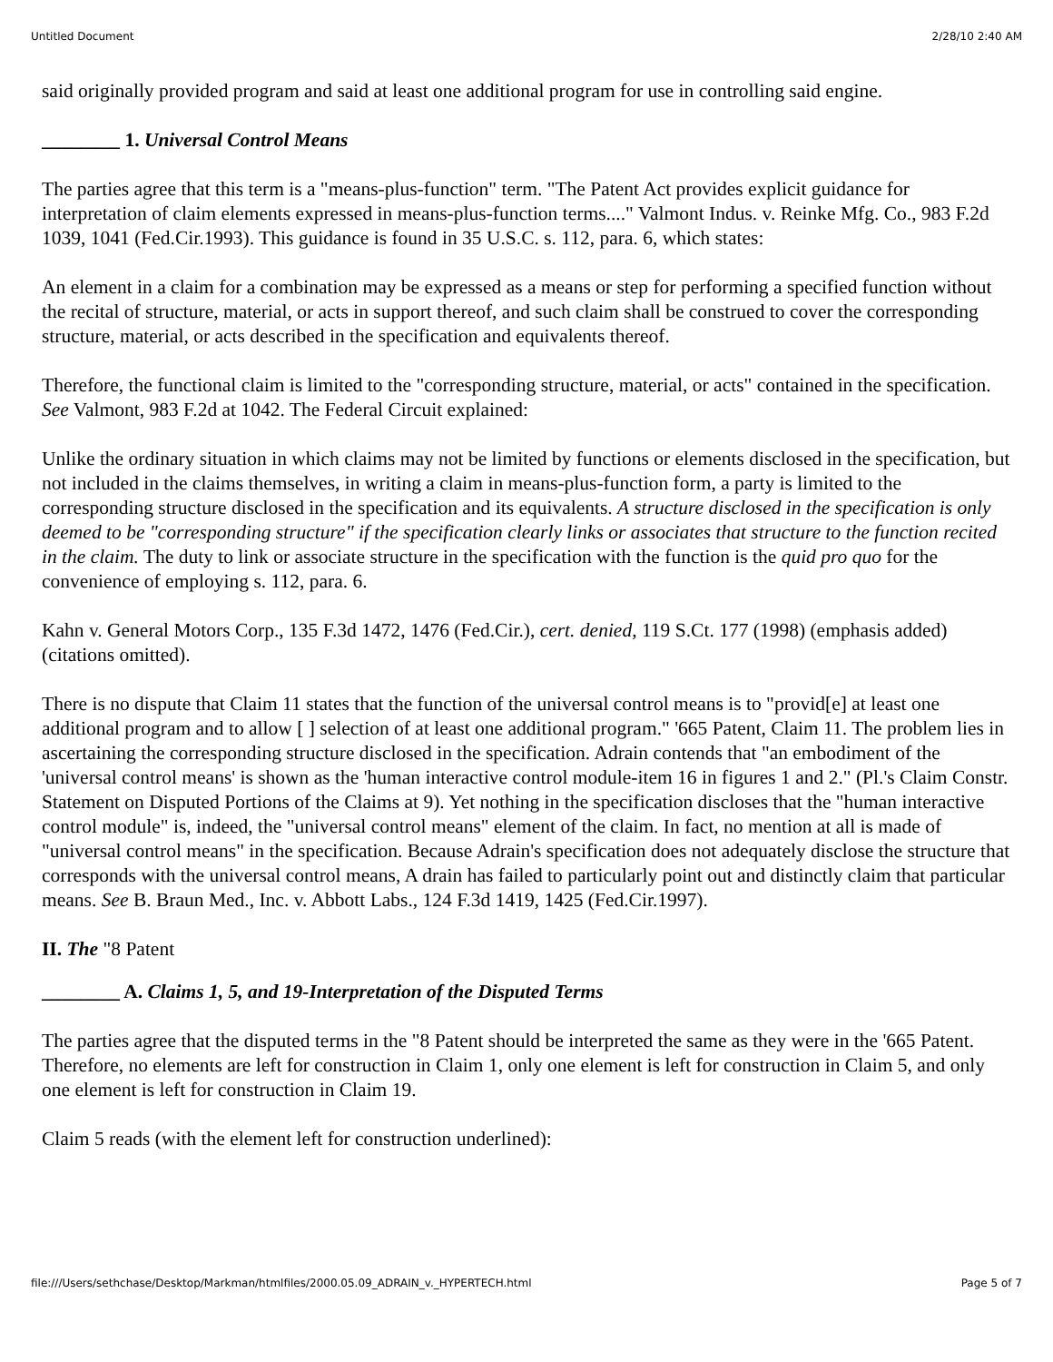Untitled Document 2/28/10 2:40 AM
said originally provided program and said at least one additional program for use in controlling said engine.
________ 1. Universal Control Means
The parties agree that this term is a "means-plus-function" term. "The Patent Act provides explicit guidance for interpretation of claim elements expressed in means-plus-function terms...." Valmont Indus. v. Reinke Mfg. Co., 983 F.2d 1039, 1041 (Fed.Cir.1993). This guidance is found in 35 U.S.C. s. 112, para. 6, which states:
An element in a claim for a combination may be expressed as a means or step for performing a specified function without the recital of structure, material, or acts in support thereof, and such claim shall be construed to cover the corresponding structure, material, or acts described in the specification and equivalents thereof.
Therefore, the functional claim is limited to the "corresponding structure, material, or acts" contained in the specification. See Valmont, 983 F.2d at 1042. The Federal Circuit explained:
Unlike the ordinary situation in which claims may not be limited by functions or elements disclosed in the specification, but not included in the claims themselves, in writing a claim in means-plus-function form, a party is limited to the corresponding structure disclosed in the specification and its equivalents. A structure disclosed in the specification is only deemed to be "corresponding structure" if the specification clearly links or associates that structure to the function recited in the claim. The duty to link or associate structure in the specification with the function is the quid pro quo for the convenience of employing s. 112, para. 6.
Kahn v. General Motors Corp., 135 F.3d 1472, 1476 (Fed.Cir.), cert. denied, 119 S.Ct. 177 (1998) (emphasis added) (citations omitted).
There is no dispute that Claim 11 states that the function of the universal control means is to "provid[e] at least one additional program and to allow [ ] selection of at least one additional program." '665 Patent, Claim 11. The problem lies in ascertaining the corresponding structure disclosed in the specification. Adrain contends that "an embodiment of the 'universal control means' is shown as the 'human interactive control module-item 16 in figures 1 and 2." (Pl.'s Claim Constr. Statement on Disputed Portions of the Claims at 9). Yet nothing in the specification discloses that the "human interactive control module" is, indeed, the "universal control means" element of the claim. In fact, no mention at all is made of "universal control means" in the specification. Because Adrain's specification does not adequately disclose the structure that corresponds with the universal control means, A drain has failed to particularly point out and distinctly claim that particular means. See B. Braun Med., Inc. v. Abbott Labs., 124 F.3d 1419, 1425 (Fed.Cir.1997).
II. The "8 Patent
________ A. Claims 1, 5, and 19-Interpretation of the Disputed Terms
The parties agree that the disputed terms in the "8 Patent should be interpreted the same as they were in the '665 Patent. Therefore, no elements are left for construction in Claim 1, only one element is left for construction in Claim 5, and only one element is left for construction in Claim 19.
Claim 5 reads (with the element left for construction underlined):
file:///Users/sethchase/Desktop/Markman/htmlfiles/2000.05.09_ADRAIN_v._HYPERTECH.html Page 5 of 7